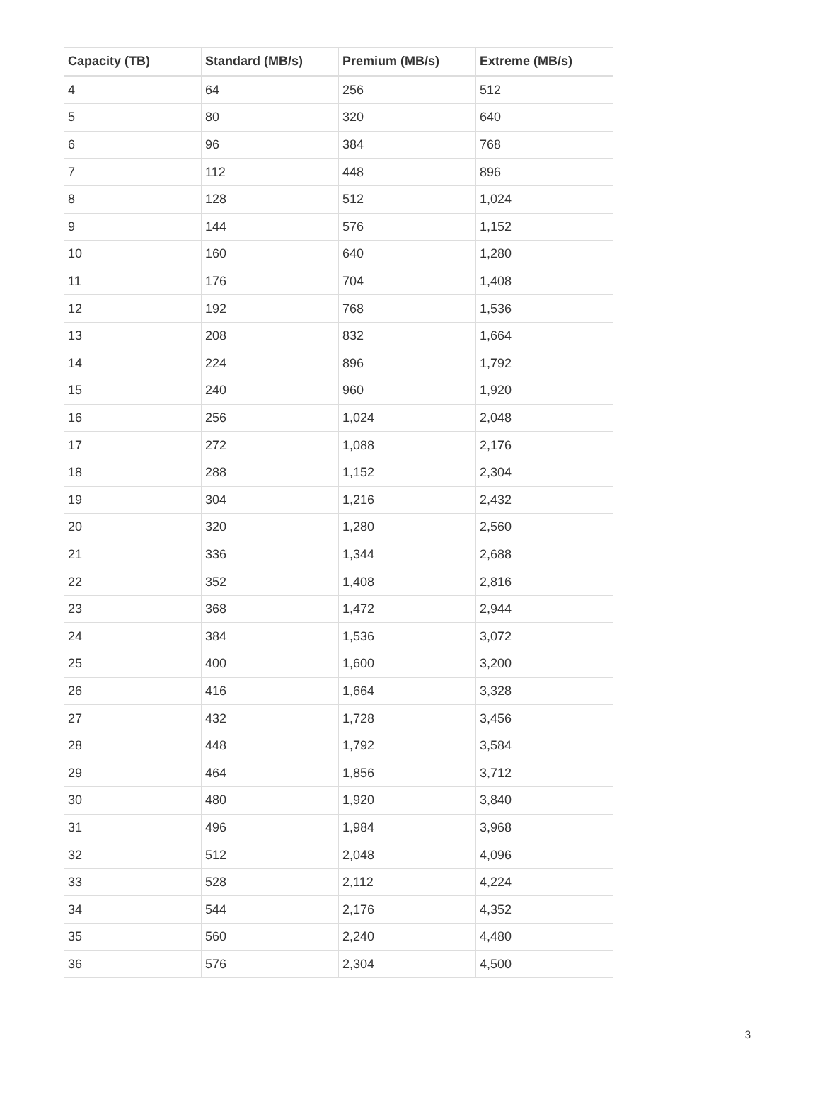| Capacity (TB) | Standard (MB/s) | Premium (MB/s) | Extreme (MB/s) |
| --- | --- | --- | --- |
| 4 | 64 | 256 | 512 |
| 5 | 80 | 320 | 640 |
| 6 | 96 | 384 | 768 |
| 7 | 112 | 448 | 896 |
| 8 | 128 | 512 | 1,024 |
| 9 | 144 | 576 | 1,152 |
| 10 | 160 | 640 | 1,280 |
| 11 | 176 | 704 | 1,408 |
| 12 | 192 | 768 | 1,536 |
| 13 | 208 | 832 | 1,664 |
| 14 | 224 | 896 | 1,792 |
| 15 | 240 | 960 | 1,920 |
| 16 | 256 | 1,024 | 2,048 |
| 17 | 272 | 1,088 | 2,176 |
| 18 | 288 | 1,152 | 2,304 |
| 19 | 304 | 1,216 | 2,432 |
| 20 | 320 | 1,280 | 2,560 |
| 21 | 336 | 1,344 | 2,688 |
| 22 | 352 | 1,408 | 2,816 |
| 23 | 368 | 1,472 | 2,944 |
| 24 | 384 | 1,536 | 3,072 |
| 25 | 400 | 1,600 | 3,200 |
| 26 | 416 | 1,664 | 3,328 |
| 27 | 432 | 1,728 | 3,456 |
| 28 | 448 | 1,792 | 3,584 |
| 29 | 464 | 1,856 | 3,712 |
| 30 | 480 | 1,920 | 3,840 |
| 31 | 496 | 1,984 | 3,968 |
| 32 | 512 | 2,048 | 4,096 |
| 33 | 528 | 2,112 | 4,224 |
| 34 | 544 | 2,176 | 4,352 |
| 35 | 560 | 2,240 | 4,480 |
| 36 | 576 | 2,304 | 4,500 |
3